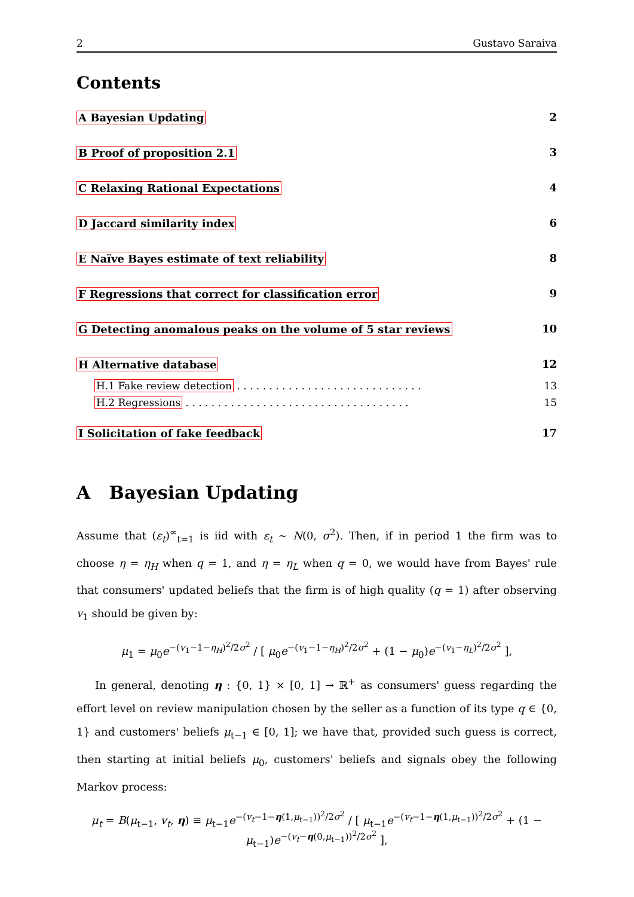2 Gustavo Saraiva
Contents
A Bayesian Updating 2
B Proof of proposition 2.1 3
C Relaxing Rational Expectations 4
D Jaccard similarity index 6
E Naïve Bayes estimate of text reliability 8
F Regressions that correct for classification error 9
G Detecting anomalous peaks on the volume of 5 star reviews 10
H Alternative database 12
H.1 Fake review detection . . . . . . . . . . . . . . . . . . . . . . . . . . . . . 13
H.2 Regressions . . . . . . . . . . . . . . . . . . . . . . . . . . . . . . . . . . . 15
I Solicitation of fake feedback 17
A Bayesian Updating
Assume that (ε<sub>t</sub>)<sup>∞</sup><sub>t=1</sub> is iid with ε<sub>t</sub> ∼ N(0, σ<sup>2</sup>). Then, if in period 1 the firm was to choose η = η<sub>H</sub> when q = 1, and η = η<sub>L</sub> when q = 0, we would have from Bayes' rule that consumers' updated beliefs that the firm is of high quality (q = 1) after observing v<sub>1</sub> should be given by:
μ<sub>1</sub> = μ<sub>0</sub>e<sup>−(v<sub>1</sub>−1−η<sub>H</sub>)<sup>2</sup>/2σ<sup>2</sup></sup> / [ μ<sub>0</sub>e<sup>−(v<sub>1</sub>−1−η<sub>H</sub>)<sup>2</sup>/2σ<sup>2</sup></sup> + (1 − μ<sub>0</sub>)e<sup>−(v<sub>1</sub>−η<sub>L</sub>)<sup>2</sup>/2σ<sup>2</sup></sup> ],
In general, denoting η : {0, 1} × [0, 1] → ℝ<sup>+</sup> as consumers' guess regarding the effort level on review manipulation chosen by the seller as a function of its type q ∈ {0, 1} and customers' beliefs μ<sub>t−1</sub> ∈ [0, 1]; we have that, provided such guess is correct, then starting at initial beliefs μ<sub>0</sub>, customers' beliefs and signals obey the following Markov process:
μ<sub>t</sub> = B(μ<sub>t−1</sub>, v<sub>t</sub>, η) ≡ μ<sub>t−1</sub>e<sup>−(v<sub>t</sub>−1−η(1,μ<sub>t−1</sub>))<sup>2</sup>/2σ<sup>2</sup></sup> / [ μ<sub>t−1</sub>e<sup>−(v<sub>t</sub>−1−η(1,μ<sub>t−1</sub>))<sup>2</sup>/2σ<sup>2</sup></sup> + (1 − μ<sub>t−1</sub>)e<sup>−(v<sub>t</sub>−η(0,μ<sub>t−1</sub>))<sup>2</sup>/2σ<sup>2</sup></sup> ],